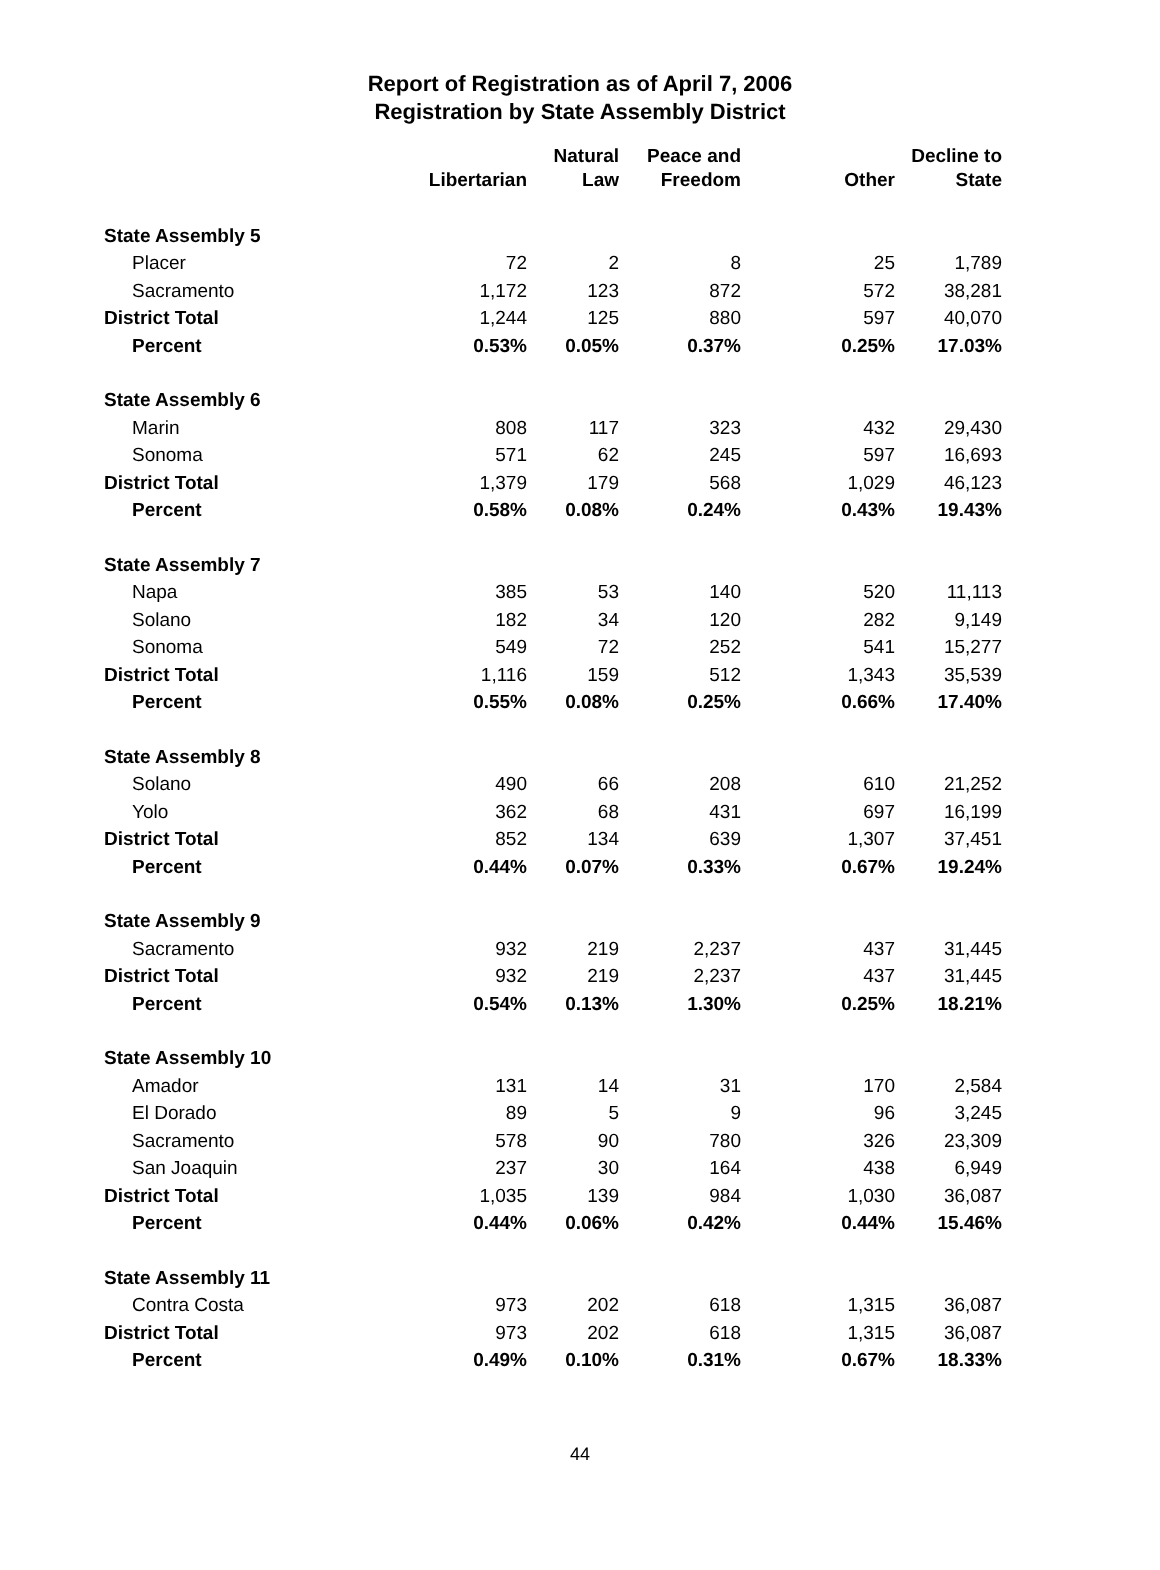Report of Registration as of April 7, 2006
Registration by State Assembly District
| | Libertarian | Natural Law | Peace and Freedom | Other | Decline to State |
| --- | --- | --- | --- | --- | --- |
| State Assembly 5 | | | | | |
| Placer | 72 | 2 | 8 | 25 | 1,789 |
| Sacramento | 1,172 | 123 | 872 | 572 | 38,281 |
| District Total | 1,244 | 125 | 880 | 597 | 40,070 |
| Percent | 0.53% | 0.05% | 0.37% | 0.25% | 17.03% |
| State Assembly 6 | | | | | |
| Marin | 808 | 117 | 323 | 432 | 29,430 |
| Sonoma | 571 | 62 | 245 | 597 | 16,693 |
| District Total | 1,379 | 179 | 568 | 1,029 | 46,123 |
| Percent | 0.58% | 0.08% | 0.24% | 0.43% | 19.43% |
| State Assembly 7 | | | | | |
| Napa | 385 | 53 | 140 | 520 | 11,113 |
| Solano | 182 | 34 | 120 | 282 | 9,149 |
| Sonoma | 549 | 72 | 252 | 541 | 15,277 |
| District Total | 1,116 | 159 | 512 | 1,343 | 35,539 |
| Percent | 0.55% | 0.08% | 0.25% | 0.66% | 17.40% |
| State Assembly 8 | | | | | |
| Solano | 490 | 66 | 208 | 610 | 21,252 |
| Yolo | 362 | 68 | 431 | 697 | 16,199 |
| District Total | 852 | 134 | 639 | 1,307 | 37,451 |
| Percent | 0.44% | 0.07% | 0.33% | 0.67% | 19.24% |
| State Assembly 9 | | | | | |
| Sacramento | 932 | 219 | 2,237 | 437 | 31,445 |
| District Total | 932 | 219 | 2,237 | 437 | 31,445 |
| Percent | 0.54% | 0.13% | 1.30% | 0.25% | 18.21% |
| State Assembly 10 | | | | | |
| Amador | 131 | 14 | 31 | 170 | 2,584 |
| El Dorado | 89 | 5 | 9 | 96 | 3,245 |
| Sacramento | 578 | 90 | 780 | 326 | 23,309 |
| San Joaquin | 237 | 30 | 164 | 438 | 6,949 |
| District Total | 1,035 | 139 | 984 | 1,030 | 36,087 |
| Percent | 0.44% | 0.06% | 0.42% | 0.44% | 15.46% |
| State Assembly 11 | | | | | |
| Contra Costa | 973 | 202 | 618 | 1,315 | 36,087 |
| District Total | 973 | 202 | 618 | 1,315 | 36,087 |
| Percent | 0.49% | 0.10% | 0.31% | 0.67% | 18.33% |
44